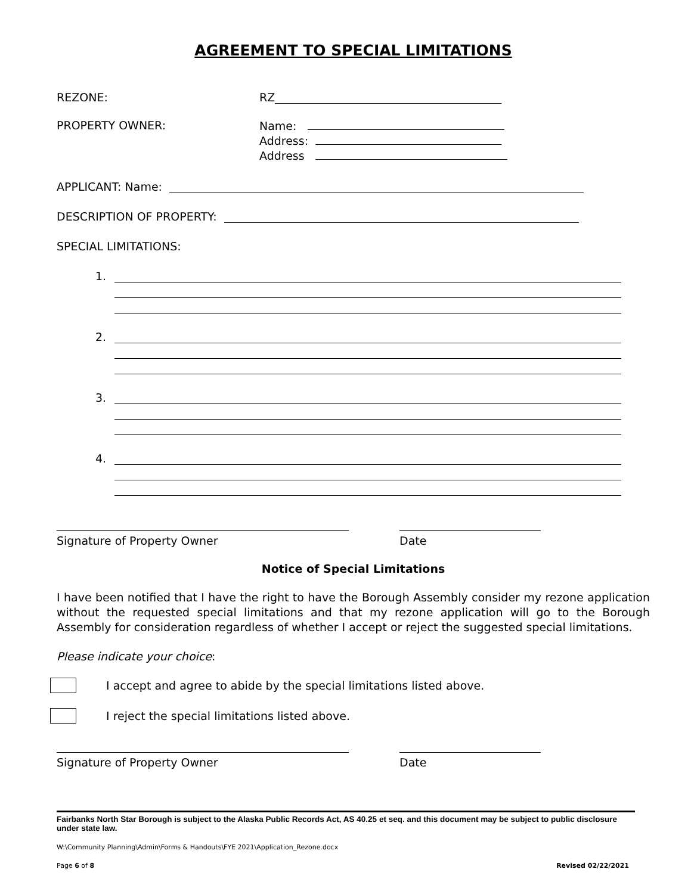AGREEMENT TO SPECIAL LIMITATIONS
REZONE:
RZ
PROPERTY OWNER:
Name:
Address:
Address
APPLICANT: Name:
DESCRIPTION OF PROPERTY:
SPECIAL LIMITATIONS:
1.
2.
3.
4.
Signature of Property Owner Date
Notice of Special Limitations
I have been notified that I have the right to have the Borough Assembly consider my rezone application without the requested special limitations and that my rezone application will go to the Borough Assembly for consideration regardless of whether I accept or reject the suggested special limitations.
Please indicate your choice:
I accept and agree to abide by the special limitations listed above.
I reject the special limitations listed above.
Signature of Property Owner Date
Fairbanks North Star Borough is subject to the Alaska Public Records Act, AS 40.25 et seq. and this document may be subject to public disclosure under state law.
W:\Community Planning\Admin\Forms & Handouts\FYE 2021\Application_Rezone.docx
Page 6 of 8 Revised 02/22/2021